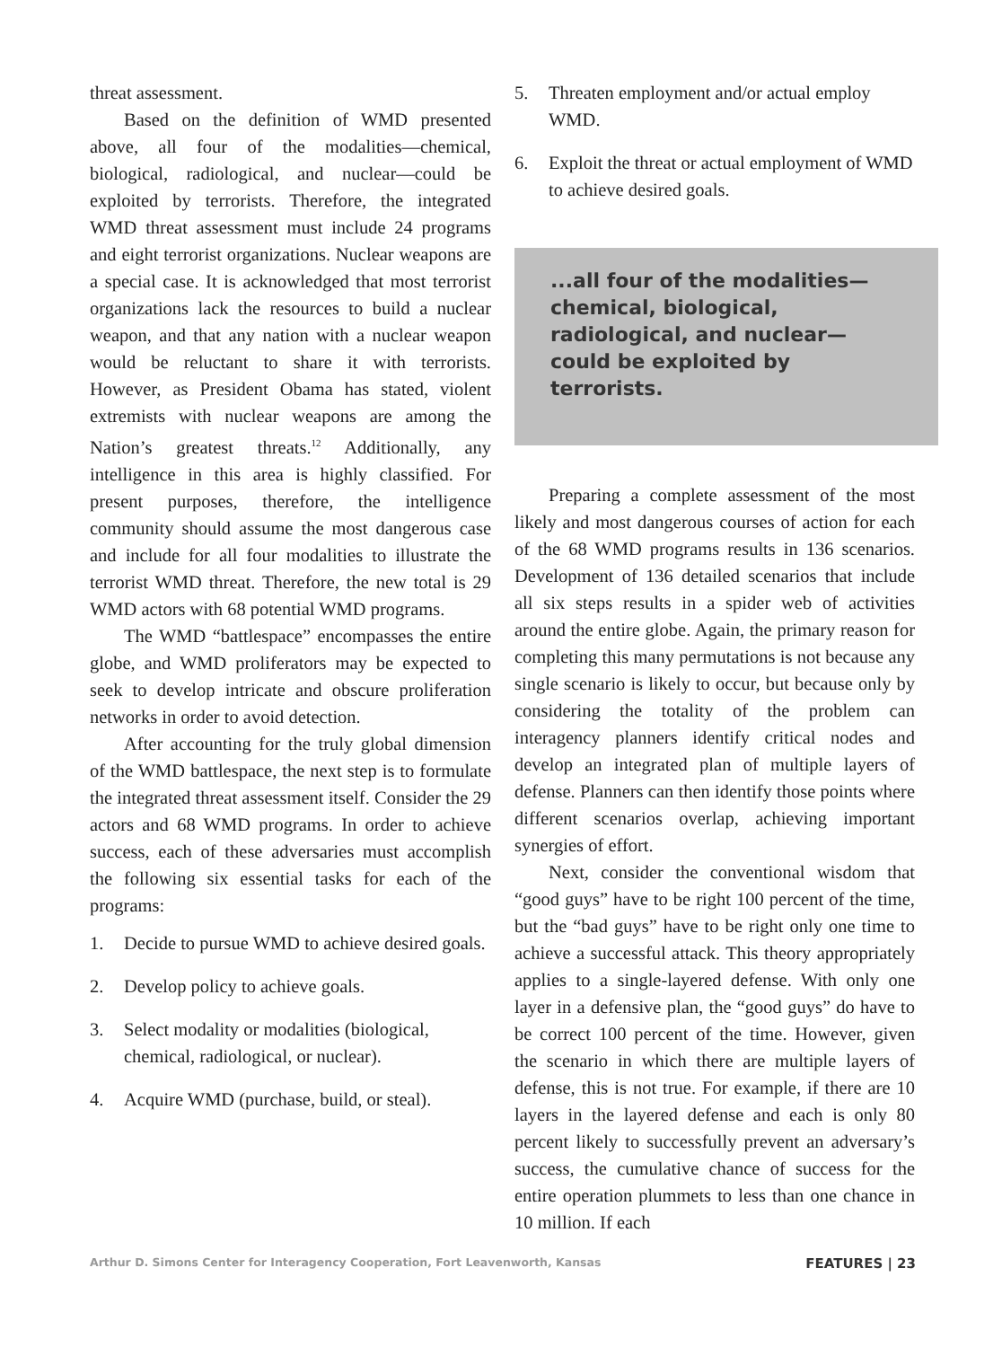threat assessment.
Based on the definition of WMD presented above, all four of the modalities—chemical, biological, radiological, and nuclear—could be exploited by terrorists. Therefore, the integrated WMD threat assessment must include 24 programs and eight terrorist organizations. Nuclear weapons are a special case. It is acknowledged that most terrorist organizations lack the resources to build a nuclear weapon, and that any nation with a nuclear weapon would be reluctant to share it with terrorists. However, as President Obama has stated, violent extremists with nuclear weapons are among the Nation’s greatest threats.<sup>12</sup> Additionally, any intelligence in this area is highly classified. For present purposes, therefore, the intelligence community should assume the most dangerous case and include for all four modalities to illustrate the terrorist WMD threat. Therefore, the new total is 29 WMD actors with 68 potential WMD programs.
The WMD “battlespace” encompasses the entire globe, and WMD proliferators may be expected to seek to develop intricate and obscure proliferation networks in order to avoid detection.
After accounting for the truly global dimension of the WMD battlespace, the next step is to formulate the integrated threat assessment itself. Consider the 29 actors and 68 WMD programs. In order to achieve success, each of these adversaries must accomplish the following six essential tasks for each of the programs:
1. Decide to pursue WMD to achieve desired goals.
2. Develop policy to achieve goals.
3. Select modality or modalities (biological, chemical, radiological, or nuclear).
4. Acquire WMD (purchase, build, or steal).
5. Threaten employment and/or actual employ WMD.
6. Exploit the threat or actual employment of WMD to achieve desired goals.
...all four of the modalities—chemical, biological, radiological, and nuclear—could be exploited by terrorists.
Preparing a complete assessment of the most likely and most dangerous courses of action for each of the 68 WMD programs results in 136 scenarios. Development of 136 detailed scenarios that include all six steps results in a spider web of activities around the entire globe. Again, the primary reason for completing this many permutations is not because any single scenario is likely to occur, but because only by considering the totality of the problem can interagency planners identify critical nodes and develop an integrated plan of multiple layers of defense. Planners can then identify those points where different scenarios overlap, achieving important synergies of effort.
Next, consider the conventional wisdom that “good guys” have to be right 100 percent of the time, but the “bad guys” have to be right only one time to achieve a successful attack. This theory appropriately applies to a single-layered defense. With only one layer in a defensive plan, the “good guys” do have to be correct 100 percent of the time. However, given the scenario in which there are multiple layers of defense, this is not true. For example, if there are 10 layers in the layered defense and each is only 80 percent likely to successfully prevent an adversary’s success, the cumulative chance of success for the entire operation plummets to less than one chance in 10 million. If each
Arthur D. Simons Center for Interagency Cooperation, Fort Leavenworth, Kansas FEATURES | 23